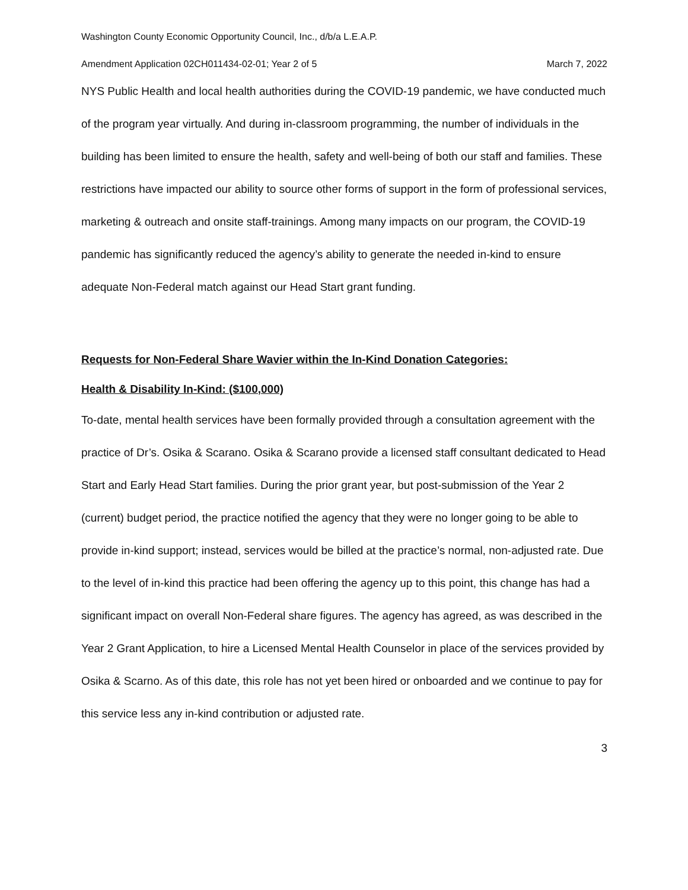Washington County Economic Opportunity Council, Inc., d/b/a L.E.A.P.
Amendment Application 02CH011434-02-01; Year 2 of 5 March 7, 2022
NYS Public Health and local health authorities during the COVID-19 pandemic, we have conducted much of the program year virtually. And during in-classroom programming, the number of individuals in the building has been limited to ensure the health, safety and well-being of both our staff and families. These restrictions have impacted our ability to source other forms of support in the form of professional services, marketing & outreach and onsite staff-trainings. Among many impacts on our program, the COVID-19 pandemic has significantly reduced the agency’s ability to generate the needed in-kind to ensure adequate Non-Federal match against our Head Start grant funding.
Requests for Non-Federal Share Wavier within the In-Kind Donation Categories:
Health & Disability In-Kind: ($100,000)
To-date, mental health services have been formally provided through a consultation agreement with the practice of Dr’s. Osika & Scarano. Osika & Scarano provide a licensed staff consultant dedicated to Head Start and Early Head Start families. During the prior grant year, but post-submission of the Year 2 (current) budget period, the practice notified the agency that they were no longer going to be able to provide in-kind support; instead, services would be billed at the practice’s normal, non-adjusted rate. Due to the level of in-kind this practice had been offering the agency up to this point, this change has had a significant impact on overall Non-Federal share figures. The agency has agreed, as was described in the Year 2 Grant Application, to hire a Licensed Mental Health Counselor in place of the services provided by Osika & Scarno. As of this date, this role has not yet been hired or onboarded and we continue to pay for this service less any in-kind contribution or adjusted rate.
3